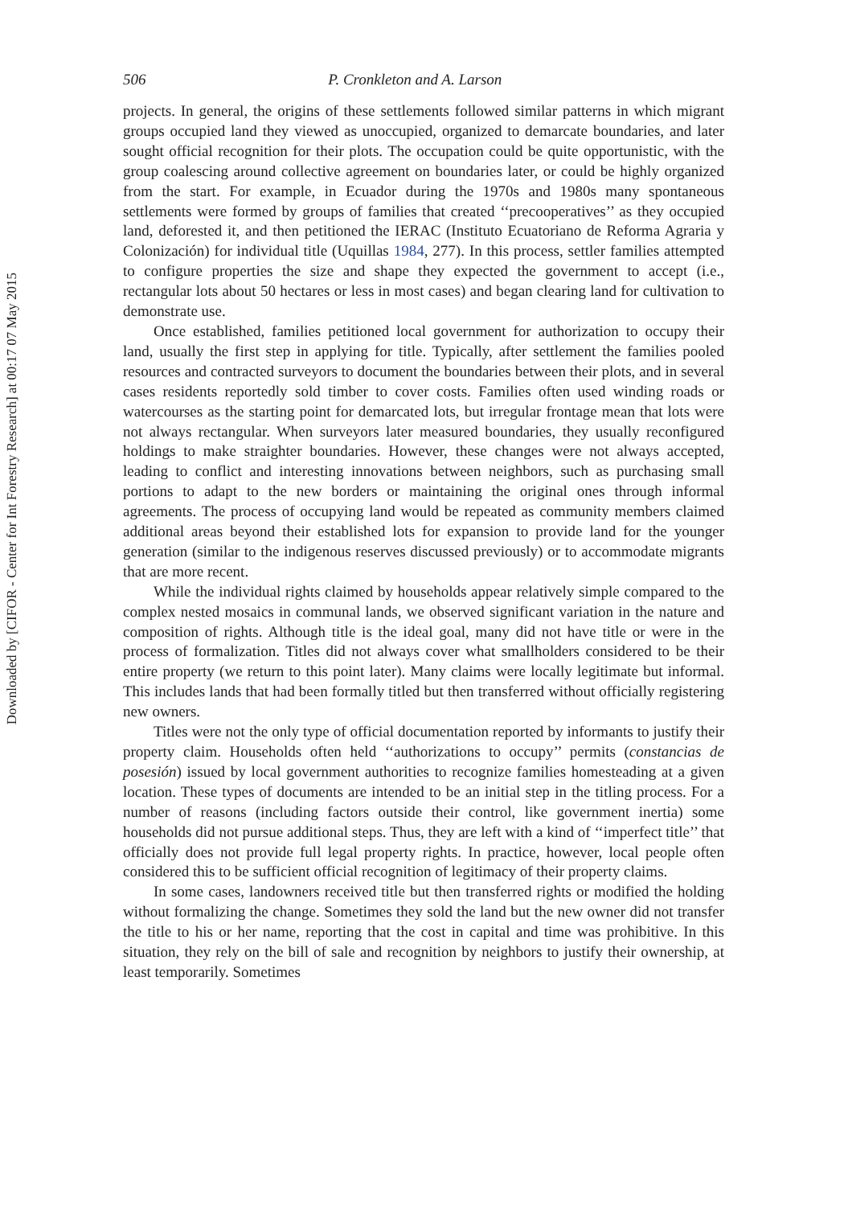Downloaded by [CIFOR - Center for Int Forestry Research] at 00:17 07 May 2015
506 P. Cronkleton and A. Larson
projects. In general, the origins of these settlements followed similar patterns in which migrant groups occupied land they viewed as unoccupied, organized to demarcate boundaries, and later sought official recognition for their plots. The occupation could be quite opportunistic, with the group coalescing around collective agreement on boundaries later, or could be highly organized from the start. For example, in Ecuador during the 1970s and 1980s many spontaneous settlements were formed by groups of families that created ‘‘precooperatives’’ as they occupied land, deforested it, and then petitioned the IERAC (Instituto Ecuatoriano de Reforma Agraria y Colonización) for individual title (Uquillas 1984, 277). In this process, settler families attempted to configure properties the size and shape they expected the government to accept (i.e., rectangular lots about 50 hectares or less in most cases) and began clearing land for cultivation to demonstrate use.
Once established, families petitioned local government for authorization to occupy their land, usually the first step in applying for title. Typically, after settlement the families pooled resources and contracted surveyors to document the boundaries between their plots, and in several cases residents reportedly sold timber to cover costs. Families often used winding roads or watercourses as the starting point for demarcated lots, but irregular frontage mean that lots were not always rectangular. When surveyors later measured boundaries, they usually reconfigured holdings to make straighter boundaries. However, these changes were not always accepted, leading to conflict and interesting innovations between neighbors, such as purchasing small portions to adapt to the new borders or maintaining the original ones through informal agreements. The process of occupying land would be repeated as community members claimed additional areas beyond their established lots for expansion to provide land for the younger generation (similar to the indigenous reserves discussed previously) or to accommodate migrants that are more recent.
While the individual rights claimed by households appear relatively simple compared to the complex nested mosaics in communal lands, we observed significant variation in the nature and composition of rights. Although title is the ideal goal, many did not have title or were in the process of formalization. Titles did not always cover what smallholders considered to be their entire property (we return to this point later). Many claims were locally legitimate but informal. This includes lands that had been formally titled but then transferred without officially registering new owners.
Titles were not the only type of official documentation reported by informants to justify their property claim. Households often held ‘‘authorizations to occupy’’ permits (constancias de posesión) issued by local government authorities to recognize families homesteading at a given location. These types of documents are intended to be an initial step in the titling process. For a number of reasons (including factors outside their control, like government inertia) some households did not pursue additional steps. Thus, they are left with a kind of ‘‘imperfect title’’ that officially does not provide full legal property rights. In practice, however, local people often considered this to be sufficient official recognition of legitimacy of their property claims.
In some cases, landowners received title but then transferred rights or modified the holding without formalizing the change. Sometimes they sold the land but the new owner did not transfer the title to his or her name, reporting that the cost in capital and time was prohibitive. In this situation, they rely on the bill of sale and recognition by neighbors to justify their ownership, at least temporarily. Sometimes